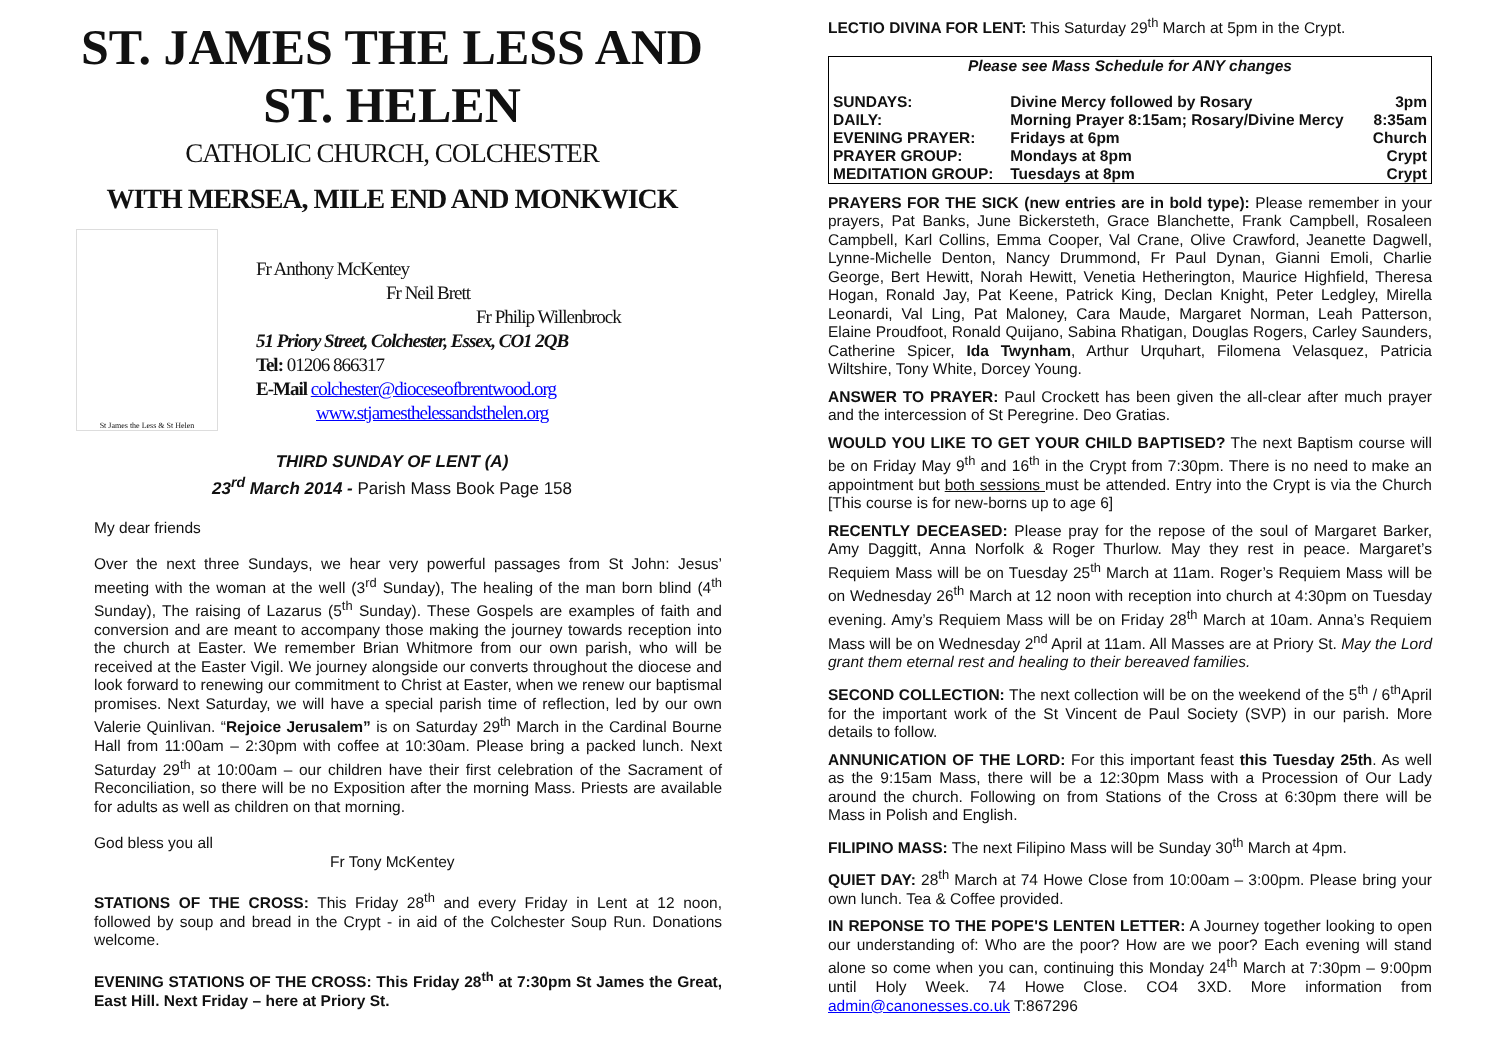ST. JAMES THE LESS AND
ST. HELEN
CATHOLIC CHURCH, COLCHESTER
WITH MERSEA, MILE END AND MONKWICK
St James the Less & St Helen
Fr Anthony McKentey
Fr Neil Brett
Fr Philip Willenbrock
51 Priory Street, Colchester, Essex, CO1 2QB
Tel: 01206 866317
E-Mail colchester@dioceseofbrentwood.org
www.stjamesthelessandsthelen.org
THIRD SUNDAY OF LENT (A)
23<sup>rd</sup> March 2014 - Parish Mass Book Page 158
My dear friends
Over the next three Sundays, we hear very powerful passages from St John: Jesus’ meeting with the woman at the well (3<sup>rd</sup> Sunday), The healing of the man born blind (4<sup>th</sup> Sunday), The raising of Lazarus (5<sup>th</sup> Sunday). These Gospels are examples of faith and conversion and are meant to accompany those making the journey towards reception into the church at Easter. We remember Brian Whitmore from our own parish, who will be received at the Easter Vigil. We journey alongside our converts throughout the diocese and look forward to renewing our commitment to Christ at Easter, when we renew our baptismal promises. Next Saturday, we will have a special parish time of reflection, led by our own Valerie Quinlivan. “Rejoice Jerusalem” is on Saturday 29<sup>th</sup> March in the Cardinal Bourne Hall from 11:00am – 2:30pm with coffee at 10:30am. Please bring a packed lunch. Next Saturday 29<sup>th</sup> at 10:00am – our children have their first celebration of the Sacrament of Reconciliation, so there will be no Exposition after the morning Mass. Priests are available for adults as well as children on that morning.
God bless you all
Fr Tony McKentey
STATIONS OF THE CROSS: This Friday 28<sup>th</sup> and every Friday in Lent at 12 noon, followed by soup and bread in the Crypt - in aid of the Colchester Soup Run. Donations welcome.
EVENING STATIONS OF THE CROSS: This Friday 28<sup>th</sup> at 7:30pm St James the Great, East Hill. Next Friday – here at Priory St.
LECTIO DIVINA FOR LENT: This Saturday 29<sup>th</sup> March at 5pm in the Crypt.
| Please see Mass Schedule for ANY changes | | |
| SUNDAYS: | Divine Mercy followed by Rosary | 3pm |
| DAILY: | Morning Prayer 8:15am; Rosary/Divine Mercy | 8:35am |
| EVENING PRAYER: | Fridays at 6pm | Church |
| PRAYER GROUP: | Mondays at 8pm | Crypt |
| MEDITATION GROUP: | Tuesdays at 8pm | Crypt |
PRAYERS FOR THE SICK (new entries are in bold type): Please remember in your prayers, Pat Banks, June Bickersteth, Grace Blanchette, Frank Campbell, Rosaleen Campbell, Karl Collins, Emma Cooper, Val Crane, Olive Crawford, Jeanette Dagwell, Lynne-Michelle Denton, Nancy Drummond, Fr Paul Dynan, Gianni Emoli, Charlie George, Bert Hewitt, Norah Hewitt, Venetia Hetherington, Maurice Highfield, Theresa Hogan, Ronald Jay, Pat Keene, Patrick King, Declan Knight, Peter Ledgley, Mirella Leonardi, Val Ling, Pat Maloney, Cara Maude, Margaret Norman, Leah Patterson, Elaine Proudfoot, Ronald Quijano, Sabina Rhatigan, Douglas Rogers, Carley Saunders, Catherine Spicer, Ida Twynham, Arthur Urquhart, Filomena Velasquez, Patricia Wiltshire, Tony White, Dorcey Young.
ANSWER TO PRAYER: Paul Crockett has been given the all-clear after much prayer and the intercession of St Peregrine. Deo Gratias.
WOULD YOU LIKE TO GET YOUR CHILD BAPTISED? The next Baptism course will be on Friday May 9<sup>th</sup> and 16<sup>th</sup> in the Crypt from 7:30pm. There is no need to make an appointment but both sessions must be attended. Entry into the Crypt is via the Church [This course is for new-borns up to age 6]
RECENTLY DECEASED: Please pray for the repose of the soul of Margaret Barker, Amy Daggitt, Anna Norfolk & Roger Thurlow. May they rest in peace. Margaret’s Requiem Mass will be on Tuesday 25<sup>th</sup> March at 11am. Roger’s Requiem Mass will be on Wednesday 26<sup>th</sup> March at 12 noon with reception into church at 4:30pm on Tuesday evening. Amy’s Requiem Mass will be on Friday 28<sup>th</sup> March at 10am. Anna’s Requiem Mass will be on Wednesday 2<sup>nd</sup> April at 11am. All Masses are at Priory St. May the Lord grant them eternal rest and healing to their bereaved families.
SECOND COLLECTION: The next collection will be on the weekend of the 5<sup>th</sup> / 6<sup>th</sup>April for the important work of the St Vincent de Paul Society (SVP) in our parish. More details to follow.
ANNUNICATION OF THE LORD: For this important feast this Tuesday 25th. As well as the 9:15am Mass, there will be a 12:30pm Mass with a Procession of Our Lady around the church. Following on from Stations of the Cross at 6:30pm there will be Mass in Polish and English.
FILIPINO MASS: The next Filipino Mass will be Sunday 30<sup>th</sup> March at 4pm.
QUIET DAY: 28<sup>th</sup> March at 74 Howe Close from 10:00am – 3:00pm. Please bring your own lunch. Tea & Coffee provided.
IN REPONSE TO THE POPE'S LENTEN LETTER: A Journey together looking to open our understanding of: Who are the poor? How are we poor? Each evening will stand alone so come when you can, continuing this Monday 24<sup>th</sup> March at 7:30pm – 9:00pm until Holy Week. 74 Howe Close. CO4 3XD. More information from admin@canonesses.co.uk T:867296